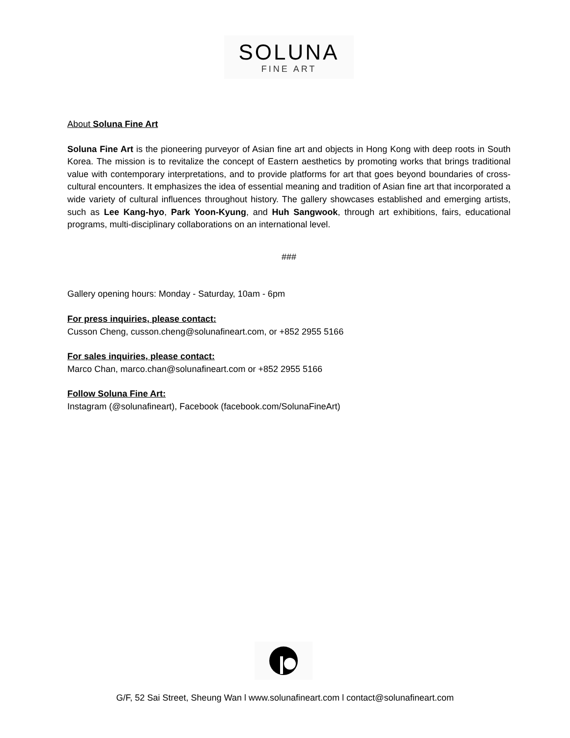SOLUNA
FINE ART
About Soluna Fine Art
Soluna Fine Art is the pioneering purveyor of Asian fine art and objects in Hong Kong with deep roots in South Korea. The mission is to revitalize the concept of Eastern aesthetics by promoting works that brings traditional value with contemporary interpretations, and to provide platforms for art that goes beyond boundaries of cross-cultural encounters. It emphasizes the idea of essential meaning and tradition of Asian fine art that incorporated a wide variety of cultural influences throughout history. The gallery showcases established and emerging artists, such as Lee Kang-hyo, Park Yoon-Kyung, and Huh Sangwook, through art exhibitions, fairs, educational programs, multi-disciplinary collaborations on an international level.
###
Gallery opening hours: Monday - Saturday, 10am - 6pm
For press inquiries, please contact:
Cusson Cheng, cusson.cheng@solunafineart.com, or +852 2955 5166
For sales inquiries, please contact:
Marco Chan, marco.chan@solunafineart.com or +852 2955 5166
Follow Soluna Fine Art:
Instagram (@solunafineart), Facebook (facebook.com/SolunaFineArt)
G/F, 52 Sai Street, Sheung Wan l www.solunafineart.com l contact@solunafineart.com